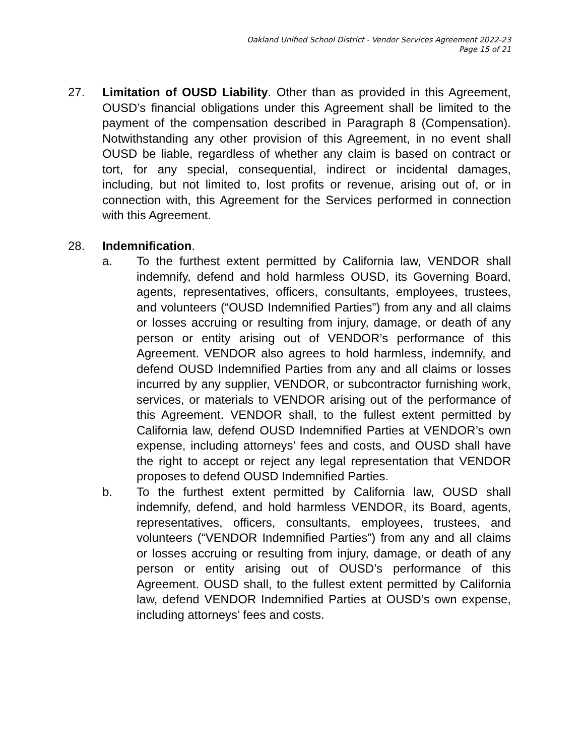Oakland Unified School District - Vendor Services Agreement 2022-23
Page 15 of 21
27. Limitation of OUSD Liability. Other than as provided in this Agreement, OUSD’s financial obligations under this Agreement shall be limited to the payment of the compensation described in Paragraph 8 (Compensation). Notwithstanding any other provision of this Agreement, in no event shall OUSD be liable, regardless of whether any claim is based on contract or tort, for any special, consequential, indirect or incidental damages, including, but not limited to, lost profits or revenue, arising out of, or in connection with, this Agreement for the Services performed in connection with this Agreement.
28. Indemnification.
a. To the furthest extent permitted by California law, VENDOR shall indemnify, defend and hold harmless OUSD, its Governing Board, agents, representatives, officers, consultants, employees, trustees, and volunteers (“OUSD Indemnified Parties”) from any and all claims or losses accruing or resulting from injury, damage, or death of any person or entity arising out of VENDOR’s performance of this Agreement. VENDOR also agrees to hold harmless, indemnify, and defend OUSD Indemnified Parties from any and all claims or losses incurred by any supplier, VENDOR, or subcontractor furnishing work, services, or materials to VENDOR arising out of the performance of this Agreement. VENDOR shall, to the fullest extent permitted by California law, defend OUSD Indemnified Parties at VENDOR’s own expense, including attorneys’ fees and costs, and OUSD shall have the right to accept or reject any legal representation that VENDOR proposes to defend OUSD Indemnified Parties.
b. To the furthest extent permitted by California law, OUSD shall indemnify, defend, and hold harmless VENDOR, its Board, agents, representatives, officers, consultants, employees, trustees, and volunteers (“VENDOR Indemnified Parties”) from any and all claims or losses accruing or resulting from injury, damage, or death of any person or entity arising out of OUSD’s performance of this Agreement. OUSD shall, to the fullest extent permitted by California law, defend VENDOR Indemnified Parties at OUSD’s own expense, including attorneys’ fees and costs.